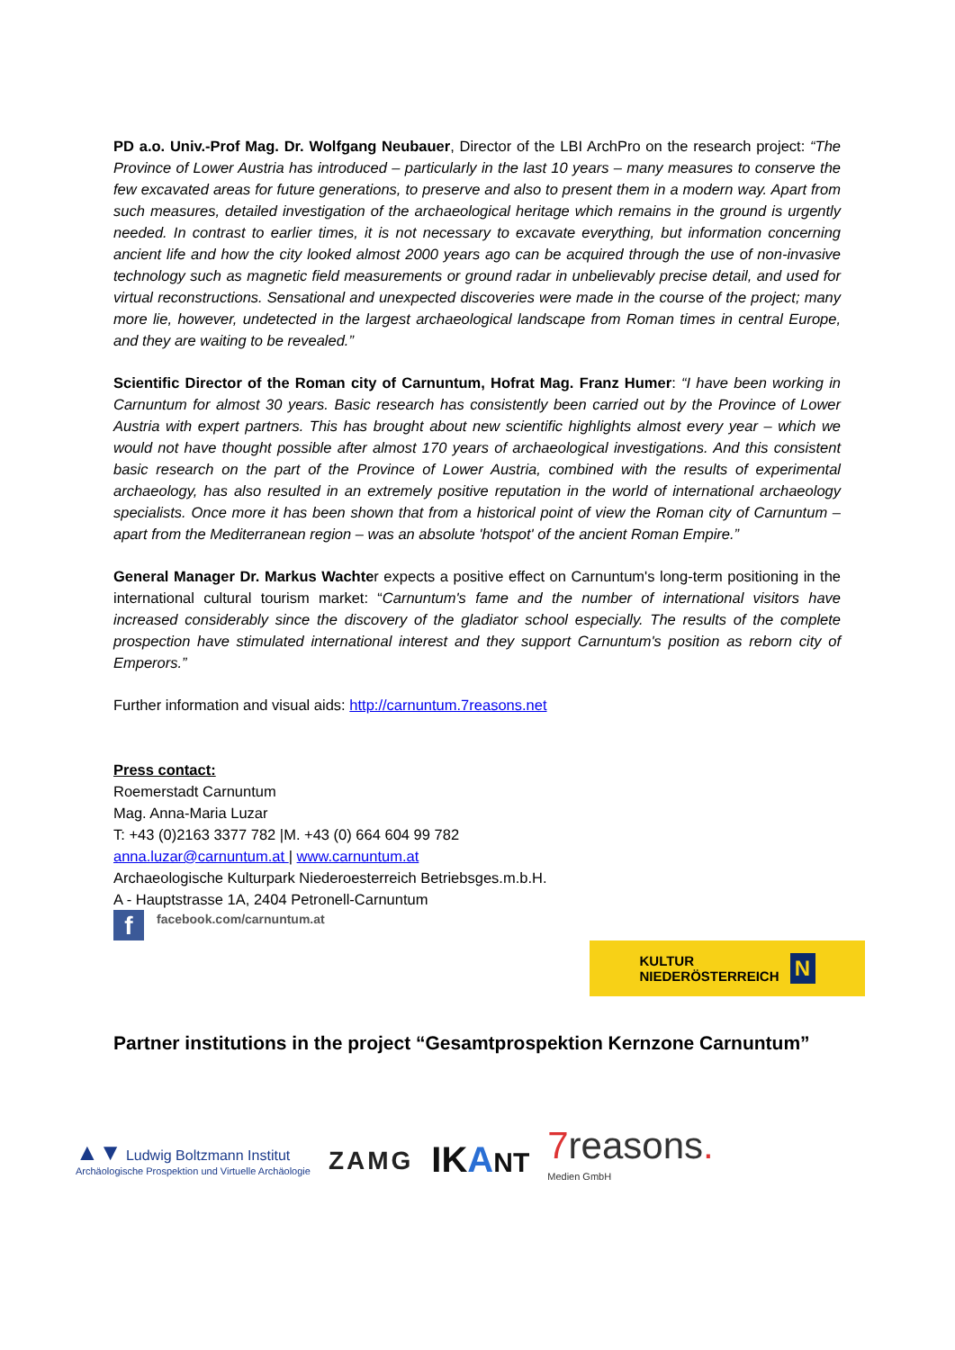PD a.o. Univ.-Prof Mag. Dr. Wolfgang Neubauer, Director of the LBI ArchPro on the research project: “The Province of Lower Austria has introduced – particularly in the last 10 years – many measures to conserve the few excavated areas for future generations, to preserve and also to present them in a modern way. Apart from such measures, detailed investigation of the archaeological heritage which remains in the ground is urgently needed. In contrast to earlier times, it is not necessary to excavate everything, but information concerning ancient life and how the city looked almost 2000 years ago can be acquired through the use of non-invasive technology such as magnetic field measurements or ground radar in unbelievably precise detail, and used for virtual reconstructions. Sensational and unexpected discoveries were made in the course of the project; many more lie, however, undetected in the largest archaeological landscape from Roman times in central Europe, and they are waiting to be revealed.”
Scientific Director of the Roman city of Carnuntum, Hofrat Mag. Franz Humer: “I have been working in Carnuntum for almost 30 years. Basic research has consistently been carried out by the Province of Lower Austria with expert partners. This has brought about new scientific highlights almost every year – which we would not have thought possible after almost 170 years of archaeological investigations. And this consistent basic research on the part of the Province of Lower Austria, combined with the results of experimental archaeology, has also resulted in an extremely positive reputation in the world of international archaeology specialists. Once more it has been shown that from a historical point of view the Roman city of Carnuntum – apart from the Mediterranean region – was an absolute 'hotspot' of the ancient Roman Empire.”
General Manager Dr. Markus Wachter expects a positive effect on Carnuntum's long-term positioning in the international cultural tourism market: “Carnuntum's fame and the number of international visitors have increased considerably since the discovery of the gladiator school especially. The results of the complete prospection have stimulated international interest and they support Carnuntum's position as reborn city of Emperors.”
Further information and visual aids: http://carnuntum.7reasons.net
Press contact:
Roemerstadt Carnuntum
Mag. Anna-Maria Luzar
T: +43 (0)2163 3377 782 |M. +43 (0) 664 604 99 782
anna.luzar@carnuntum.at | www.carnuntum.at
Archaeologische Kulturpark Niederoesterreich Betriebsges.m.b.H.
A - Hauptstrasse 1A, 2404 Petronell-Carnuntum
ffacebook.com/carnuntum.at
KULTUR
NIEDERÖSTERREICH N
Partner institutions in the project “Gesamtprospektion Kernzone Carnuntum”
▲▼ Ludwig Boltzmann Institut
Archäologische Prospektion und Virtuelle Archäologie
ZAMG
IKANT
7reasons.
Medien GmbH